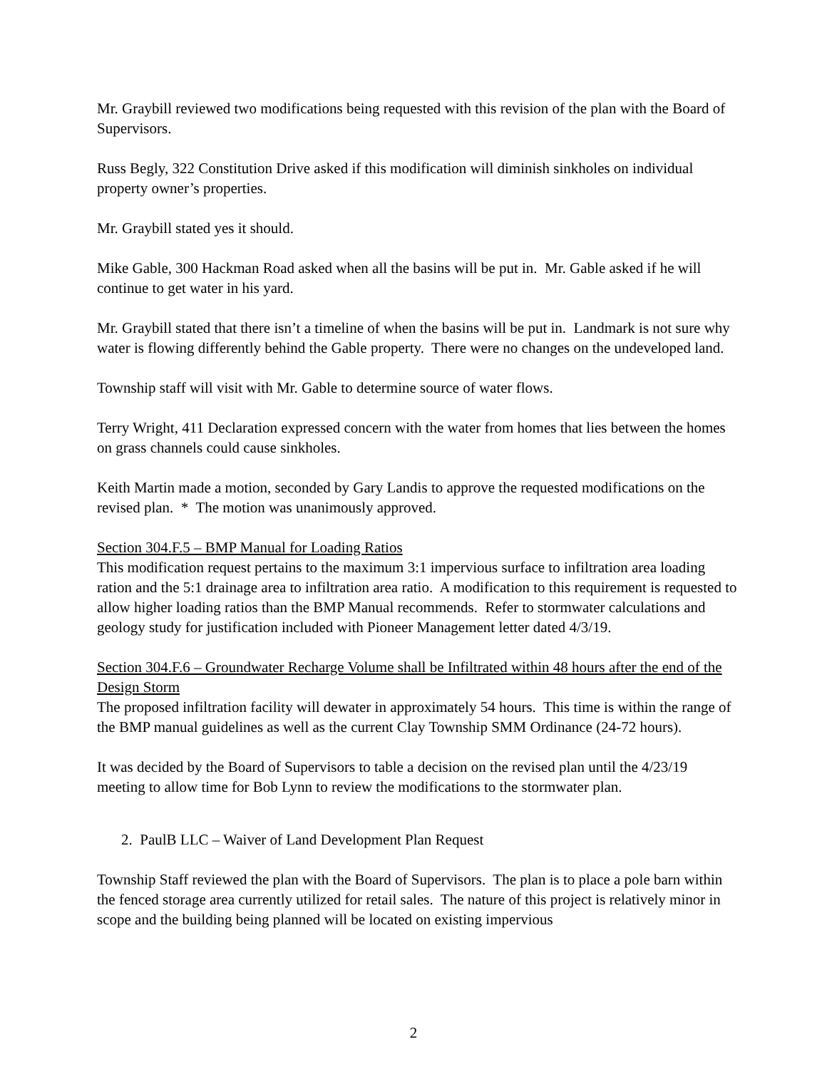Mr. Graybill reviewed two modifications being requested with this revision of the plan with the Board of Supervisors.
Russ Begly, 322 Constitution Drive asked if this modification will diminish sinkholes on individual property owner’s properties.
Mr. Graybill stated yes it should.
Mike Gable, 300 Hackman Road asked when all the basins will be put in. Mr. Gable asked if he will continue to get water in his yard.
Mr. Graybill stated that there isn’t a timeline of when the basins will be put in. Landmark is not sure why water is flowing differently behind the Gable property. There were no changes on the undeveloped land.
Township staff will visit with Mr. Gable to determine source of water flows.
Terry Wright, 411 Declaration expressed concern with the water from homes that lies between the homes on grass channels could cause sinkholes.
Keith Martin made a motion, seconded by Gary Landis to approve the requested modifications on the revised plan. * The motion was unanimously approved.
Section 304.F.5 – BMP Manual for Loading Ratios
This modification request pertains to the maximum 3:1 impervious surface to infiltration area loading ration and the 5:1 drainage area to infiltration area ratio. A modification to this requirement is requested to allow higher loading ratios than the BMP Manual recommends. Refer to stormwater calculations and geology study for justification included with Pioneer Management letter dated 4/3/19.
Section 304.F.6 – Groundwater Recharge Volume shall be Infiltrated within 48 hours after the end of the Design Storm
The proposed infiltration facility will dewater in approximately 54 hours. This time is within the range of the BMP manual guidelines as well as the current Clay Township SMM Ordinance (24-72 hours).
It was decided by the Board of Supervisors to table a decision on the revised plan until the 4/23/19 meeting to allow time for Bob Lynn to review the modifications to the stormwater plan.
2. PaulB LLC – Waiver of Land Development Plan Request
Township Staff reviewed the plan with the Board of Supervisors. The plan is to place a pole barn within the fenced storage area currently utilized for retail sales. The nature of this project is relatively minor in scope and the building being planned will be located on existing impervious
2